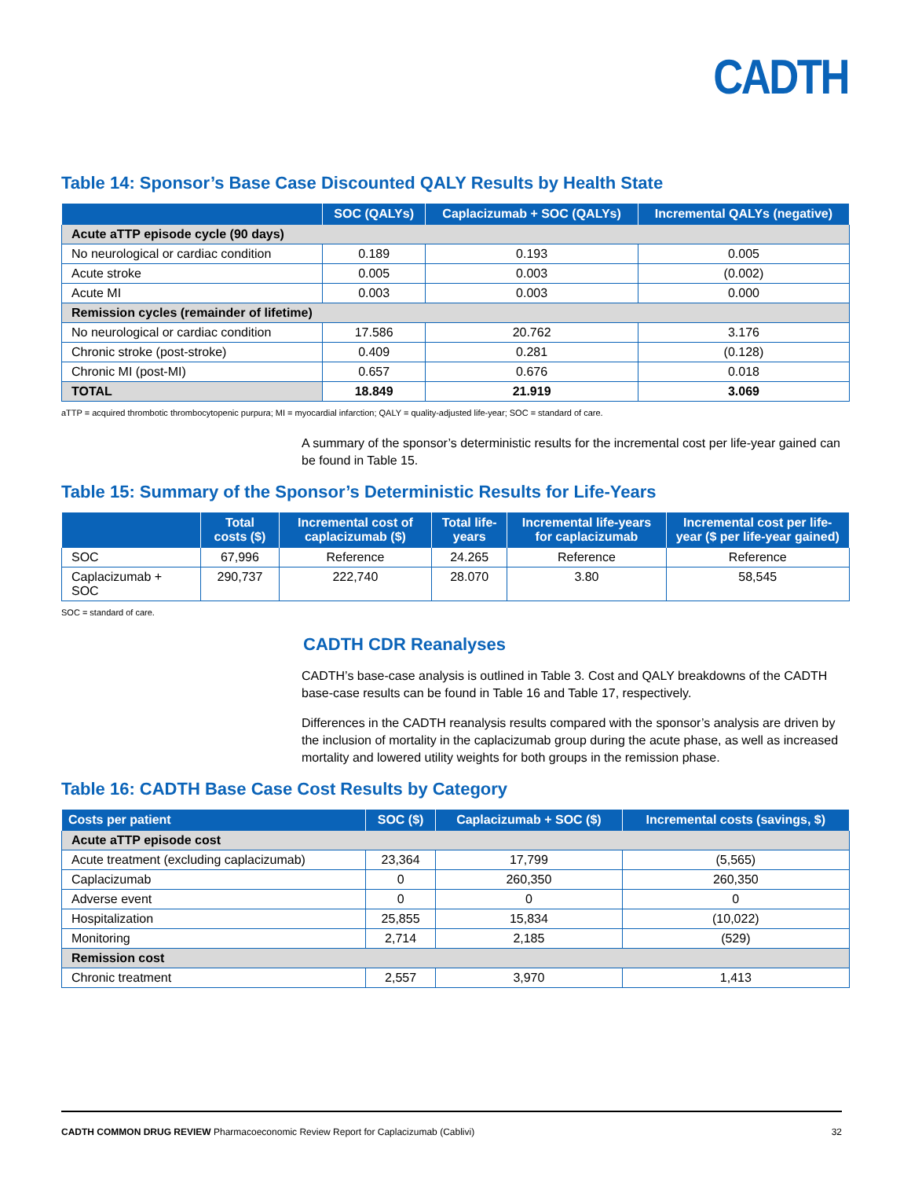CADTH
Table 14: Sponsor’s Base Case Discounted QALY Results by Health State
| | SOC (QALYs) | Caplacizumab + SOC (QALYs) | Incremental QALYs (negative) |
| --- | --- | --- | --- |
| Acute aTTP episode cycle (90 days) | | | |
| No neurological or cardiac condition | 0.189 | 0.193 | 0.005 |
| Acute stroke | 0.005 | 0.003 | (0.002) |
| Acute MI | 0.003 | 0.003 | 0.000 |
| Remission cycles (remainder of lifetime) | | | |
| No neurological or cardiac condition | 17.586 | 20.762 | 3.176 |
| Chronic stroke (post-stroke) | 0.409 | 0.281 | (0.128) |
| Chronic MI (post-MI) | 0.657 | 0.676 | 0.018 |
| TOTAL | 18.849 | 21.919 | 3.069 |
aTTP = acquired thrombotic thrombocytopenic purpura; MI = myocardial infarction; QALY = quality-adjusted life-year; SOC = standard of care.
A summary of the sponsor’s deterministic results for the incremental cost per life-year gained can be found in Table 15.
Table 15: Summary of the Sponsor’s Deterministic Results for Life-Years
| | Total costs ($) | Incremental cost of caplacizumab ($) | Total life-years | Incremental life-years for caplacizumab | Incremental cost per life-year ($ per life-year gained) |
| --- | --- | --- | --- | --- | --- |
| SOC | 67,996 | Reference | 24.265 | Reference | Reference |
| Caplacizumab + SOC | 290,737 | 222,740 | 28.070 | 3.80 | 58,545 |
SOC = standard of care.
CADTH CDR Reanalyses
CADTH’s base-case analysis is outlined in Table 3. Cost and QALY breakdowns of the CADTH base-case results can be found in Table 16 and Table 17, respectively.
Differences in the CADTH reanalysis results compared with the sponsor’s analysis are driven by the inclusion of mortality in the caplacizumab group during the acute phase, as well as increased mortality and lowered utility weights for both groups in the remission phase.
Table 16: CADTH Base Case Cost Results by Category
| Costs per patient | SOC ($) | Caplacizumab + SOC ($) | Incremental costs (savings, $) |
| --- | --- | --- | --- |
| Acute aTTP episode cost | | | |
| Acute treatment (excluding caplacizumab) | 23,364 | 17,799 | (5,565) |
| Caplacizumab | 0 | 260,350 | 260,350 |
| Adverse event | 0 | 0 | 0 |
| Hospitalization | 25,855 | 15,834 | (10,022) |
| Monitoring | 2,714 | 2,185 | (529) |
| Remission cost | | | |
| Chronic treatment | 2,557 | 3,970 | 1,413 |
CADTH COMMON DRUG REVIEW Pharmacoeconomic Review Report for Caplacizumab (Cablivi) 32